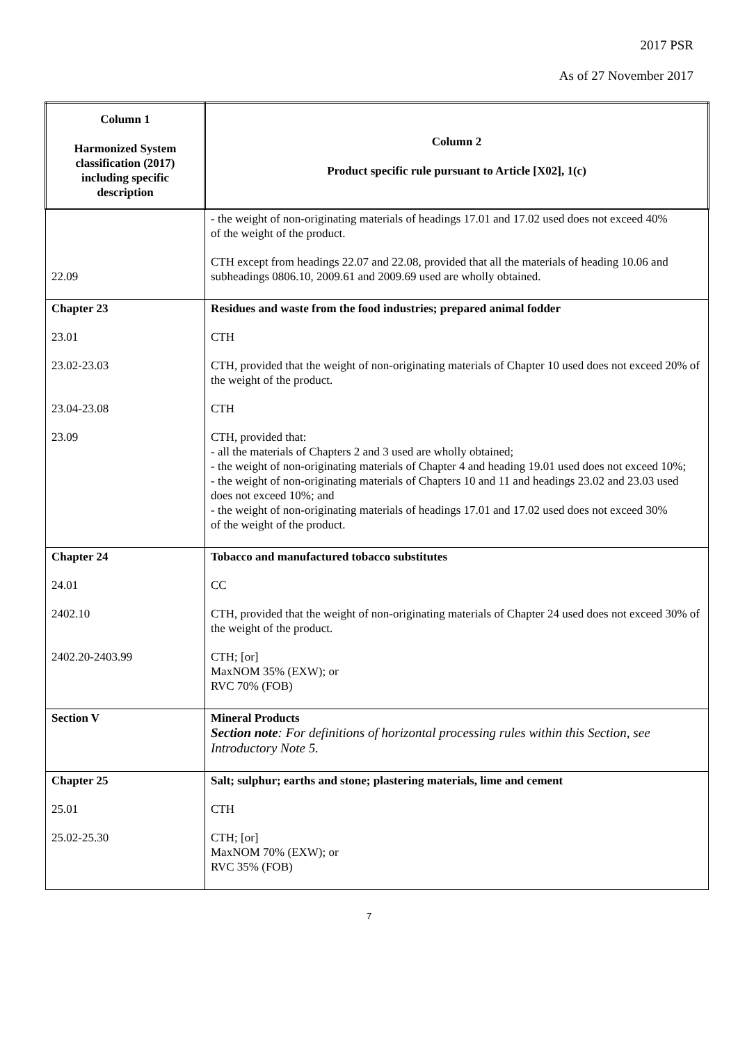2017 PSR
As of 27 November 2017
| Column 1 Harmonized System classification (2017) including specific description | Column 2 Product specific rule pursuant to Article [X02], 1(c) |
| --- | --- |
| 22.09 | - the weight of non-originating materials of headings 17.01 and 17.02 used does not exceed 40% of the weight of the product. CTH except from headings 22.07 and 22.08, provided that all the materials of heading 10.06 and subheadings 0806.10, 2009.61 and 2009.69 used are wholly obtained. |
| Chapter 23 23.01 23.02-23.03 23.04-23.08 23.09 | Residues and waste from the food industries; prepared animal fodder CTH CTH, provided that the weight of non-originating materials of Chapter 10 used does not exceed 20% of the weight of the product. CTH CTH, provided that: - all the materials of Chapters 2 and 3 used are wholly obtained; - the weight of non-originating materials of Chapter 4 and heading 19.01 used does not exceed 10%; - the weight of non-originating materials of Chapters 10 and 11 and headings 23.02 and 23.03 used does not exceed 10%; and - the weight of non-originating materials of headings 17.01 and 17.02 used does not exceed 30% of the weight of the product. |
| Chapter 24 24.01 2402.10 2402.20-2403.99 | Tobacco and manufactured tobacco substitutes CC CTH, provided that the weight of non-originating materials of Chapter 24 used does not exceed 30% of the weight of the product. CTH; [or] MaxNOM 35% (EXW); or RVC 70% (FOB) |
| Section V | Mineral Products Section note : For definitions of horizontal processing rules within this Section, see Introductory Note 5. |
| Chapter 25 25.01 25.02-25.30 | Salt; sulphur; earths and stone; plastering materials, lime and cement CTH CTH; [or] MaxNOM 70% (EXW); or RVC 35% (FOB) |
7